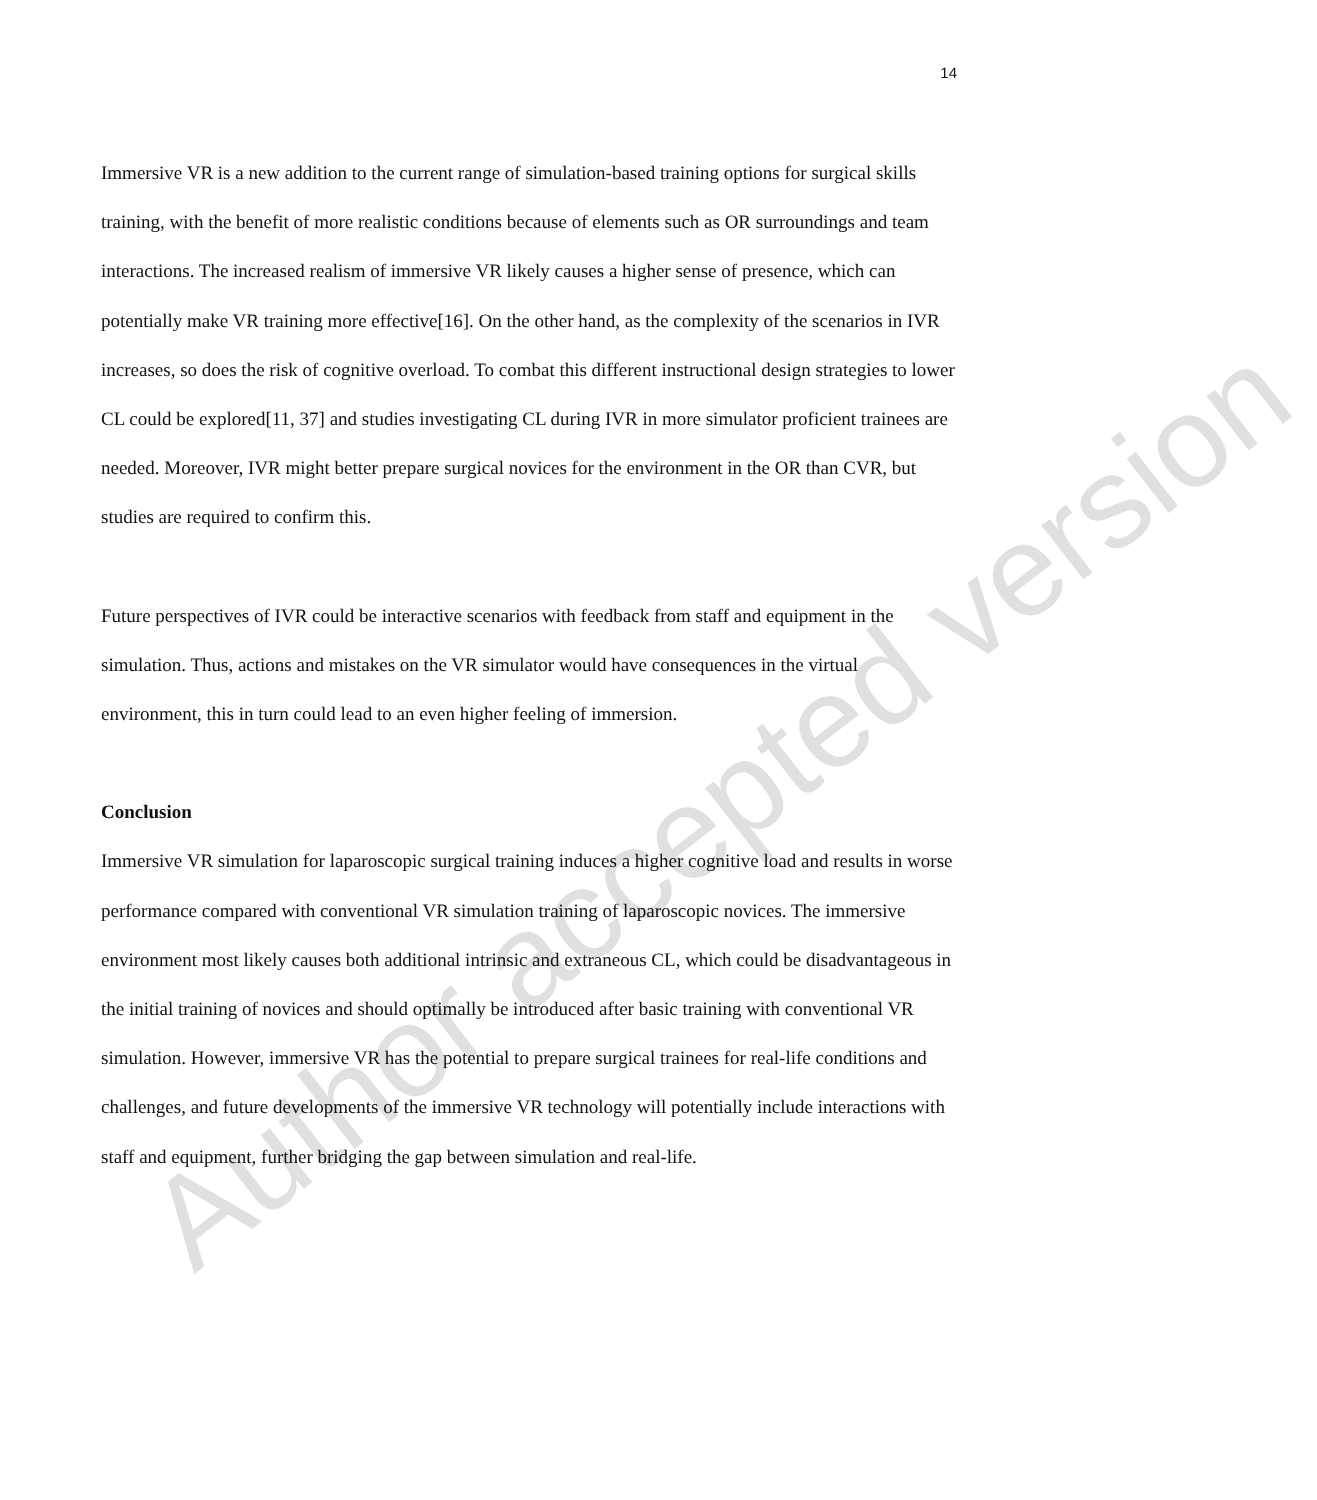14
Immersive VR is a new addition to the current range of simulation-based training options for surgical skills training, with the benefit of more realistic conditions because of elements such as OR surroundings and team interactions. The increased realism of immersive VR likely causes a higher sense of presence, which can potentially make VR training more effective[16]. On the other hand, as the complexity of the scenarios in IVR increases, so does the risk of cognitive overload. To combat this different instructional design strategies to lower CL could be explored[11, 37] and studies investigating CL during IVR in more simulator proficient trainees are needed. Moreover, IVR might better prepare surgical novices for the environment in the OR than CVR, but studies are required to confirm this.
Future perspectives of IVR could be interactive scenarios with feedback from staff and equipment in the simulation. Thus, actions and mistakes on the VR simulator would have consequences in the virtual environment, this in turn could lead to an even higher feeling of immersion.
Conclusion
Immersive VR simulation for laparoscopic surgical training induces a higher cognitive load and results in worse performance compared with conventional VR simulation training of laparoscopic novices. The immersive environment most likely causes both additional intrinsic and extraneous CL, which could be disadvantageous in the initial training of novices and should optimally be introduced after basic training with conventional VR simulation. However, immersive VR has the potential to prepare surgical trainees for real-life conditions and challenges, and future developments of the immersive VR technology will potentially include interactions with staff and equipment, further bridging the gap between simulation and real-life.
Author accepted version